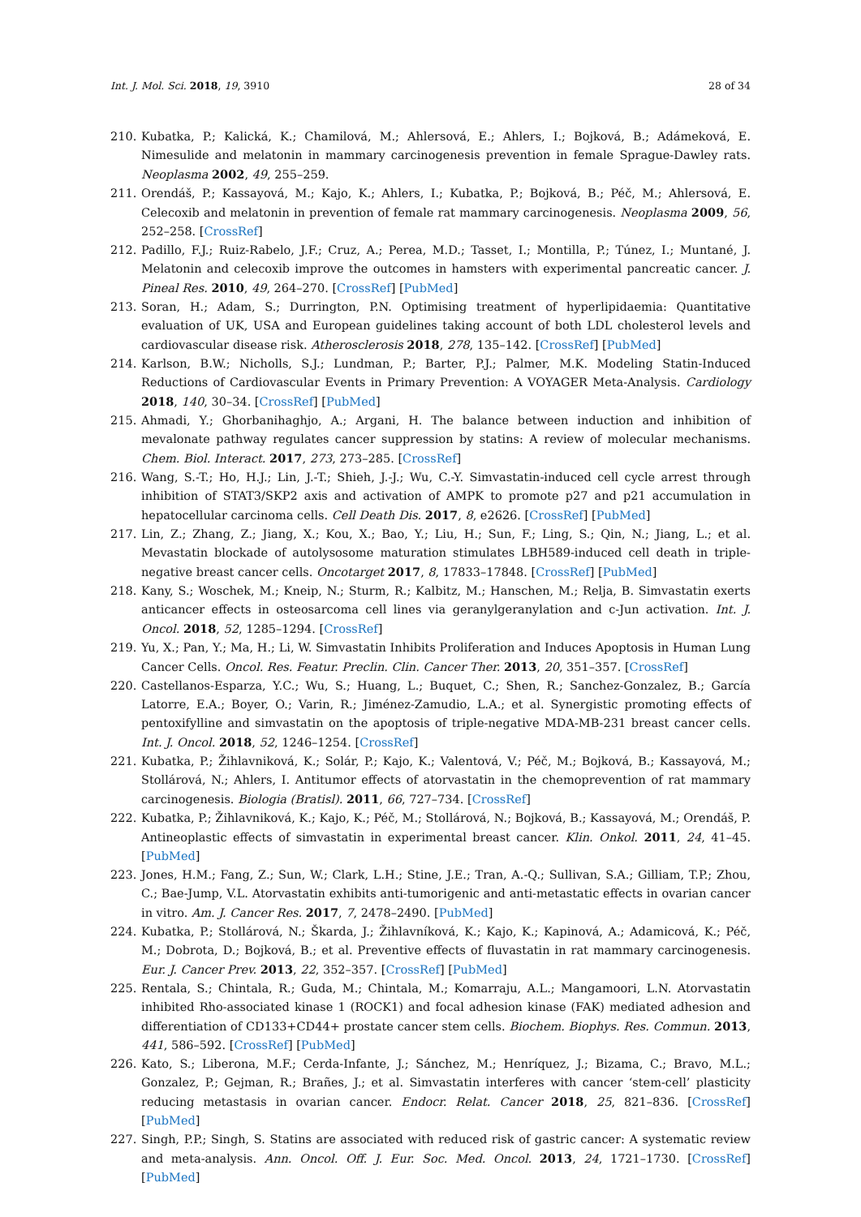Int. J. Mol. Sci. 2018, 19, 3910 28 of 34
210. Kubatka, P.; Kalická, K.; Chamilová, M.; Ahlersová, E.; Ahlers, I.; Bojková, B.; Adámeková, E. Nimesulide and melatonin in mammary carcinogenesis prevention in female Sprague-Dawley rats. Neoplasma 2002, 49, 255–259.
211. Orendáš, P.; Kassayová, M.; Kajo, K.; Ahlers, I.; Kubatka, P.; Bojková, B.; Péč, M.; Ahlersová, E. Celecoxib and melatonin in prevention of female rat mammary carcinogenesis. Neoplasma 2009, 56, 252–258. [CrossRef]
212. Padillo, F.J.; Ruiz-Rabelo, J.F.; Cruz, A.; Perea, M.D.; Tasset, I.; Montilla, P.; Túnez, I.; Muntané, J. Melatonin and celecoxib improve the outcomes in hamsters with experimental pancreatic cancer. J. Pineal Res. 2010, 49, 264–270. [CrossRef] [PubMed]
213. Soran, H.; Adam, S.; Durrington, P.N. Optimising treatment of hyperlipidaemia: Quantitative evaluation of UK, USA and European guidelines taking account of both LDL cholesterol levels and cardiovascular disease risk. Atherosclerosis 2018, 278, 135–142. [CrossRef] [PubMed]
214. Karlson, B.W.; Nicholls, S.J.; Lundman, P.; Barter, P.J.; Palmer, M.K. Modeling Statin-Induced Reductions of Cardiovascular Events in Primary Prevention: A VOYAGER Meta-Analysis. Cardiology 2018, 140, 30–34. [CrossRef] [PubMed]
215. Ahmadi, Y.; Ghorbanihaghjo, A.; Argani, H. The balance between induction and inhibition of mevalonate pathway regulates cancer suppression by statins: A review of molecular mechanisms. Chem. Biol. Interact. 2017, 273, 273–285. [CrossRef]
216. Wang, S.-T.; Ho, H.J.; Lin, J.-T.; Shieh, J.-J.; Wu, C.-Y. Simvastatin-induced cell cycle arrest through inhibition of STAT3/SKP2 axis and activation of AMPK to promote p27 and p21 accumulation in hepatocellular carcinoma cells. Cell Death Dis. 2017, 8, e2626. [CrossRef] [PubMed]
217. Lin, Z.; Zhang, Z.; Jiang, X.; Kou, X.; Bao, Y.; Liu, H.; Sun, F.; Ling, S.; Qin, N.; Jiang, L.; et al. Mevastatin blockade of autolysosome maturation stimulates LBH589-induced cell death in triple-negative breast cancer cells. Oncotarget 2017, 8, 17833–17848. [CrossRef] [PubMed]
218. Kany, S.; Woschek, M.; Kneip, N.; Sturm, R.; Kalbitz, M.; Hanschen, M.; Relja, B. Simvastatin exerts anticancer effects in osteosarcoma cell lines via geranylgeranylation and c-Jun activation. Int. J. Oncol. 2018, 52, 1285–1294. [CrossRef]
219. Yu, X.; Pan, Y.; Ma, H.; Li, W. Simvastatin Inhibits Proliferation and Induces Apoptosis in Human Lung Cancer Cells. Oncol. Res. Featur. Preclin. Clin. Cancer Ther. 2013, 20, 351–357. [CrossRef]
220. Castellanos-Esparza, Y.C.; Wu, S.; Huang, L.; Buquet, C.; Shen, R.; Sanchez-Gonzalez, B.; García Latorre, E.A.; Boyer, O.; Varin, R.; Jiménez-Zamudio, L.A.; et al. Synergistic promoting effects of pentoxifylline and simvastatin on the apoptosis of triple-negative MDA-MB-231 breast cancer cells. Int. J. Oncol. 2018, 52, 1246–1254. [CrossRef]
221. Kubatka, P.; Žihlavniková, K.; Solár, P.; Kajo, K.; Valentová, V.; Péč, M.; Bojková, B.; Kassayová, M.; Stollárová, N.; Ahlers, I. Antitumor effects of atorvastatin in the chemoprevention of rat mammary carcinogenesis. Biologia (Bratisl). 2011, 66, 727–734. [CrossRef]
222. Kubatka, P.; Žihlavniková, K.; Kajo, K.; Péč, M.; Stollárová, N.; Bojková, B.; Kassayová, M.; Orendáš, P. Antineoplastic effects of simvastatin in experimental breast cancer. Klin. Onkol. 2011, 24, 41–45. [PubMed]
223. Jones, H.M.; Fang, Z.; Sun, W.; Clark, L.H.; Stine, J.E.; Tran, A.-Q.; Sullivan, S.A.; Gilliam, T.P.; Zhou, C.; Bae-Jump, V.L. Atorvastatin exhibits anti-tumorigenic and anti-metastatic effects in ovarian cancer in vitro. Am. J. Cancer Res. 2017, 7, 2478–2490. [PubMed]
224. Kubatka, P.; Stollárová, N.; Škarda, J.; Žihlavníková, K.; Kajo, K.; Kapinová, A.; Adamicová, K.; Péč, M.; Dobrota, D.; Bojková, B.; et al. Preventive effects of fluvastatin in rat mammary carcinogenesis. Eur. J. Cancer Prev. 2013, 22, 352–357. [CrossRef] [PubMed]
225. Rentala, S.; Chintala, R.; Guda, M.; Chintala, M.; Komarraju, A.L.; Mangamoori, L.N. Atorvastatin inhibited Rho-associated kinase 1 (ROCK1) and focal adhesion kinase (FAK) mediated adhesion and differentiation of CD133+CD44+ prostate cancer stem cells. Biochem. Biophys. Res. Commun. 2013, 441, 586–592. [CrossRef] [PubMed]
226. Kato, S.; Liberona, M.F.; Cerda-Infante, J.; Sánchez, M.; Henríquez, J.; Bizama, C.; Bravo, M.L.; Gonzalez, P.; Gejman, R.; Brañes, J.; et al. Simvastatin interferes with cancer ‘stem-cell’ plasticity reducing metastasis in ovarian cancer. Endocr. Relat. Cancer 2018, 25, 821–836. [CrossRef] [PubMed]
227. Singh, P.P.; Singh, S. Statins are associated with reduced risk of gastric cancer: A systematic review and meta-analysis. Ann. Oncol. Off. J. Eur. Soc. Med. Oncol. 2013, 24, 1721–1730. [CrossRef] [PubMed]